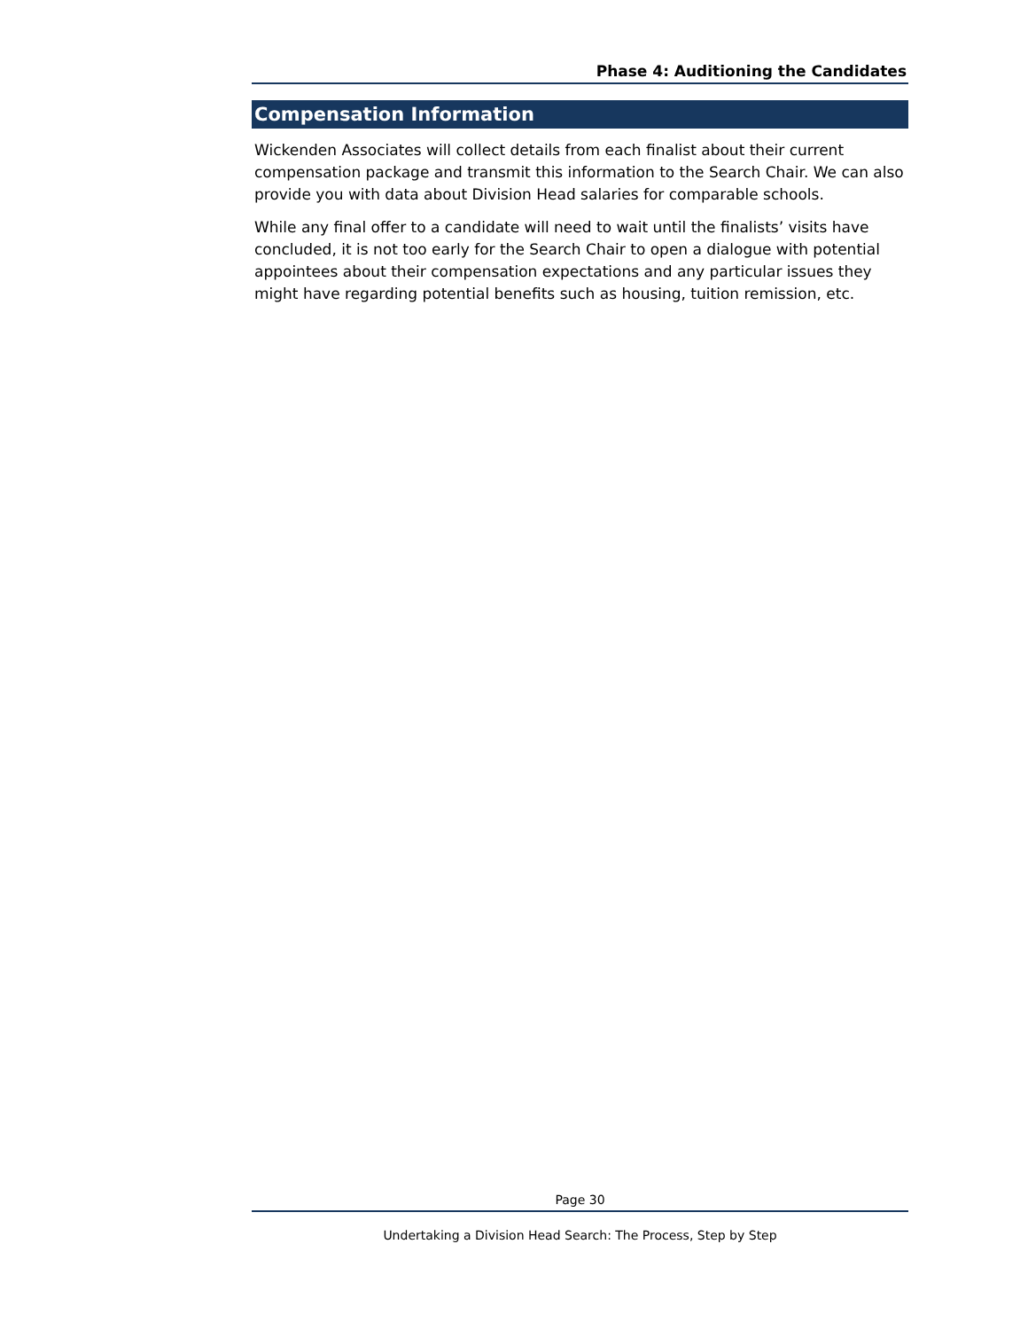Phase 4: Auditioning the Candidates
Compensation Information
Wickenden Associates will collect details from each finalist about their current compensation package and transmit this information to the Search Chair. We can also provide you with data about Division Head salaries for comparable schools.
While any final offer to a candidate will need to wait until the finalists’ visits have concluded, it is not too early for the Search Chair to open a dialogue with potential appointees about their compensation expectations and any particular issues they might have regarding potential benefits such as housing, tuition remission, etc.
Page 30
Undertaking a Division Head Search: The Process, Step by Step